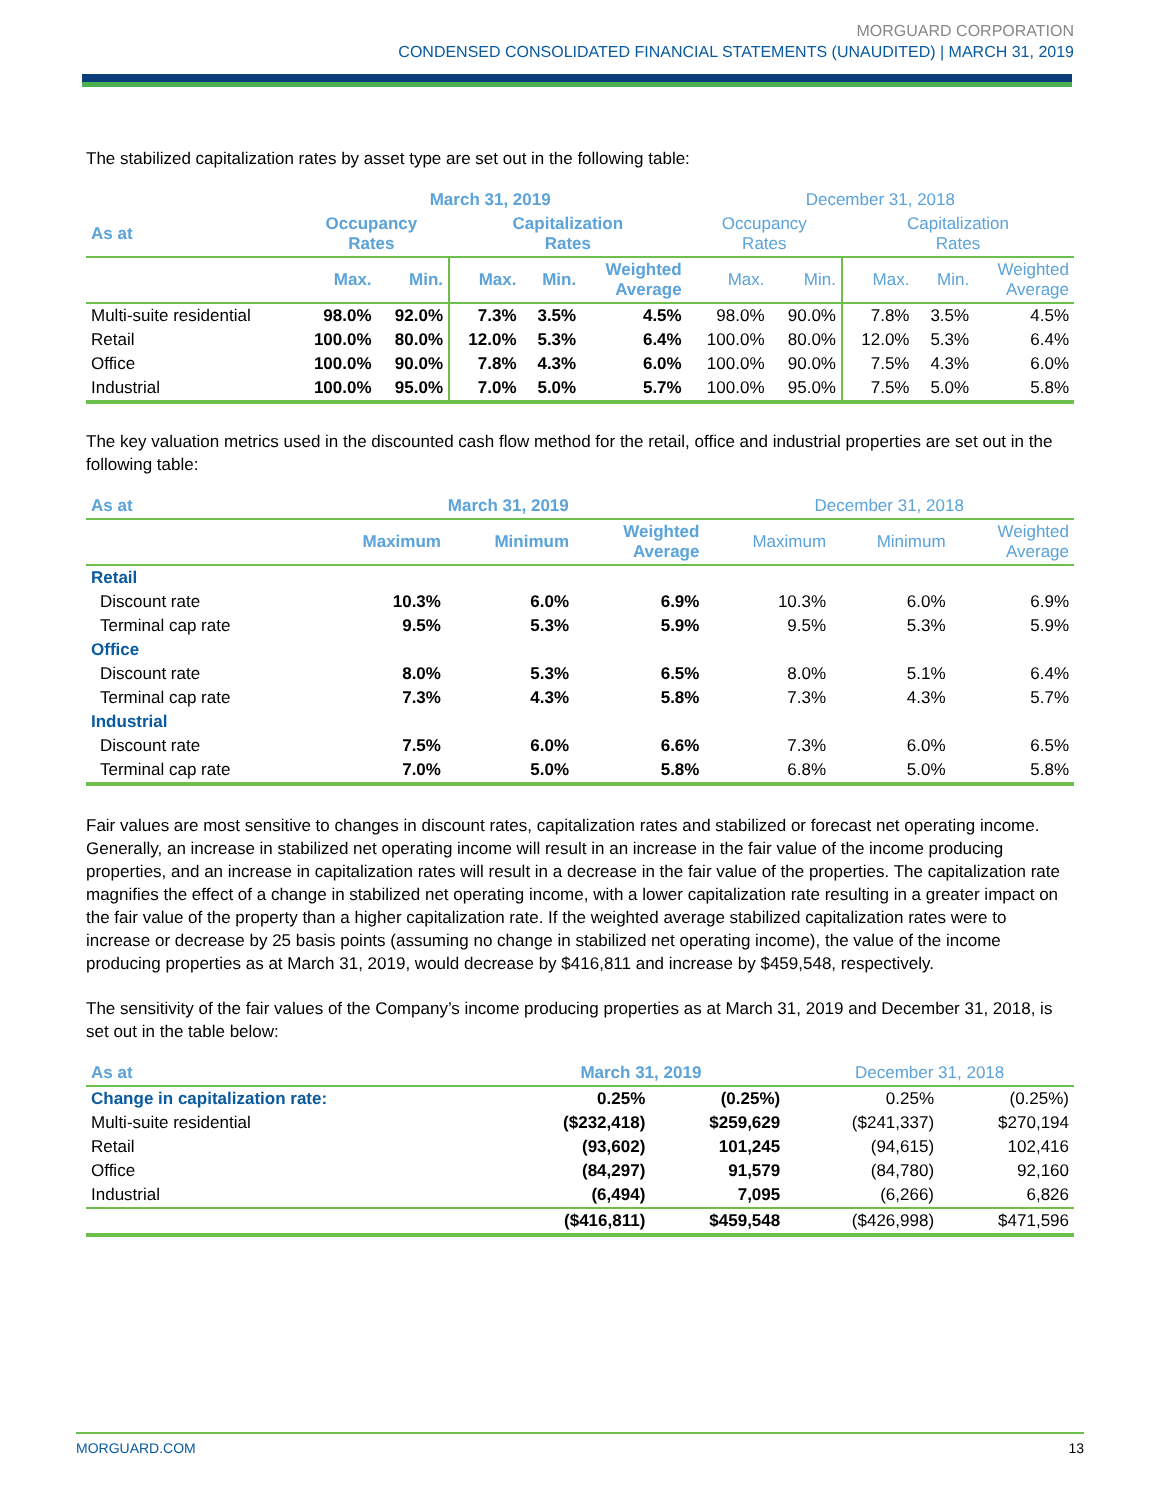MORGUARD CORPORATION
CONDENSED CONSOLIDATED FINANCIAL STATEMENTS (UNAUDITED) | MARCH 31, 2019
The stabilized capitalization rates by asset type are set out in the following table:
| | March 31, 2019 | | | | | December 31, 2018 | | | | |
| --- | --- | --- | --- | --- | --- | --- | --- | --- | --- | --- |
| As at | Occupancy Rates | | Capitalization Rates | | | Occupancy Rates | | Capitalization Rates | | |
| | Max. | Min. | Max. | Min. | Weighted Average | Max. | Min. | Max. | Min. | Weighted Average |
| Multi-suite residential | 98.0% | 92.0% | 7.3% | 3.5% | 4.5% | 98.0% | 90.0% | 7.8% | 3.5% | 4.5% |
| Retail | 100.0% | 80.0% | 12.0% | 5.3% | 6.4% | 100.0% | 80.0% | 12.0% | 5.3% | 6.4% |
| Office | 100.0% | 90.0% | 7.8% | 4.3% | 6.0% | 100.0% | 90.0% | 7.5% | 4.3% | 6.0% |
| Industrial | 100.0% | 95.0% | 7.0% | 5.0% | 5.7% | 100.0% | 95.0% | 7.5% | 5.0% | 5.8% |
The key valuation metrics used in the discounted cash flow method for the retail, office and industrial properties are set out in the following table:
| As at | March 31, 2019 | | | December 31, 2018 | | |
| --- | --- | --- | --- | --- | --- | --- |
| | Maximum | Minimum | Weighted Average | Maximum | Minimum | Weighted Average |
| Retail | | | | | | |
| Discount rate | 10.3% | 6.0% | 6.9% | 10.3% | 6.0% | 6.9% |
| Terminal cap rate | 9.5% | 5.3% | 5.9% | 9.5% | 5.3% | 5.9% |
| Office | | | | | | |
| Discount rate | 8.0% | 5.3% | 6.5% | 8.0% | 5.1% | 6.4% |
| Terminal cap rate | 7.3% | 4.3% | 5.8% | 7.3% | 4.3% | 5.7% |
| Industrial | | | | | | |
| Discount rate | 7.5% | 6.0% | 6.6% | 7.3% | 6.0% | 6.5% |
| Terminal cap rate | 7.0% | 5.0% | 5.8% | 6.8% | 5.0% | 5.8% |
Fair values are most sensitive to changes in discount rates, capitalization rates and stabilized or forecast net operating income. Generally, an increase in stabilized net operating income will result in an increase in the fair value of the income producing properties, and an increase in capitalization rates will result in a decrease in the fair value of the properties. The capitalization rate magnifies the effect of a change in stabilized net operating income, with a lower capitalization rate resulting in a greater impact on the fair value of the property than a higher capitalization rate. If the weighted average stabilized capitalization rates were to increase or decrease by 25 basis points (assuming no change in stabilized net operating income), the value of the income producing properties as at March 31, 2019, would decrease by $416,811 and increase by $459,548, respectively.
The sensitivity of the fair values of the Company’s income producing properties as at March 31, 2019 and December 31, 2018, is set out in the table below:
| As at | March 31, 2019 | | December 31, 2018 | |
| --- | --- | --- | --- | --- |
| Change in capitalization rate: | 0.25% | (0.25%) | 0.25% | (0.25%) |
| Multi-suite residential | ($232,418) | $259,629 | ($241,337) | $270,194 |
| Retail | (93,602) | 101,245 | (94,615) | 102,416 |
| Office | (84,297) | 91,579 | (84,780) | 92,160 |
| Industrial | (6,494) | 7,095 | (6,266) | 6,826 |
| | ($416,811) | $459,548 | ($426,998) | $471,596 |
MORGUARD.COM 13